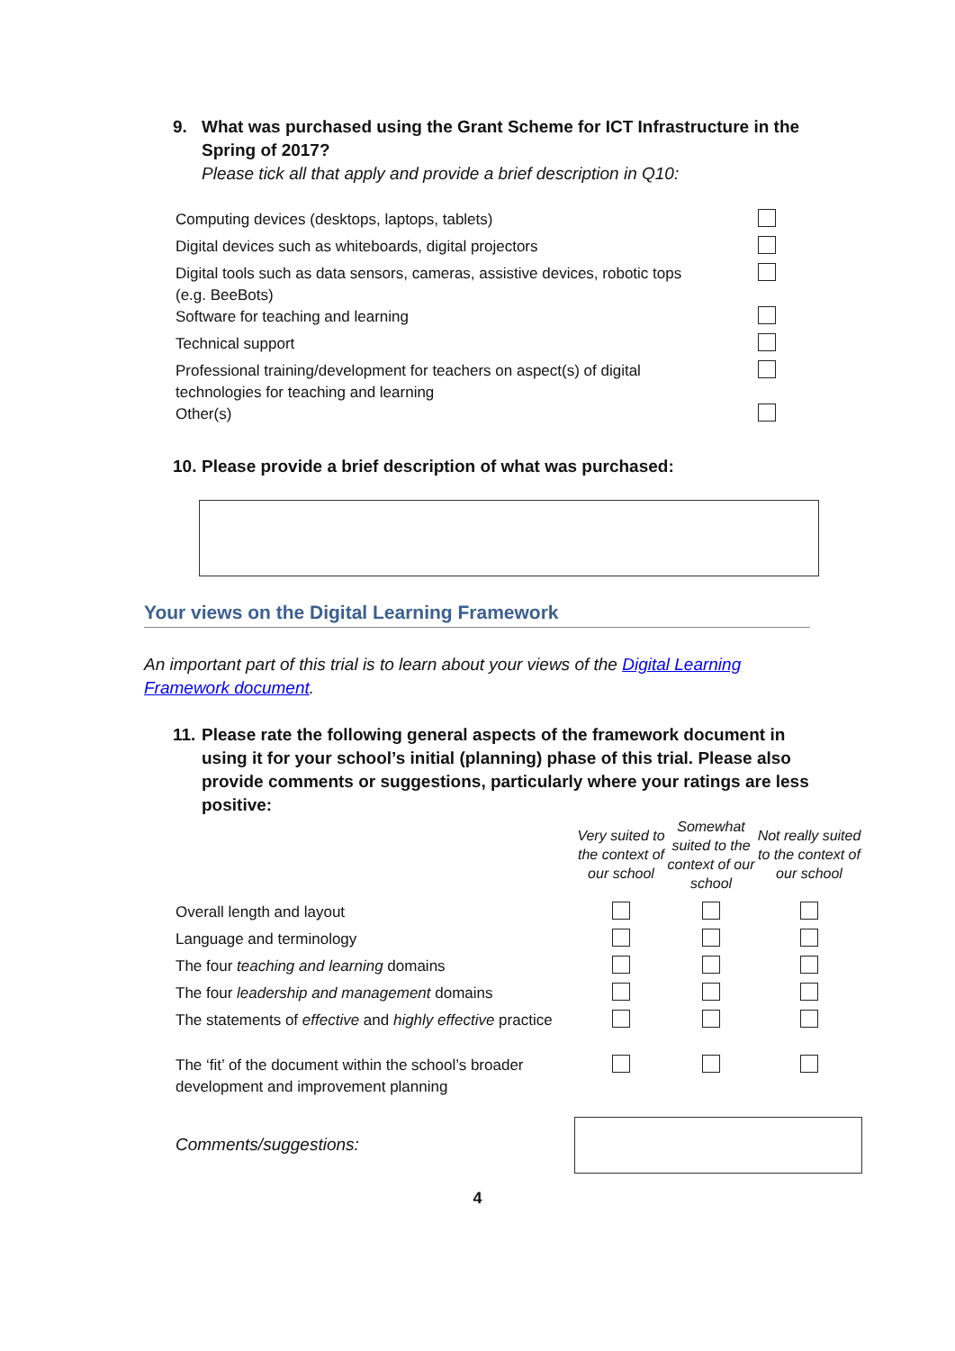9. What was purchased using the Grant Scheme for ICT Infrastructure in the
Spring of 2017?
Please tick all that apply and provide a brief description in Q10:
| Computing devices (desktops, laptops, tablets) | |
| Digital devices such as whiteboards, digital projectors | |
| Digital tools such as data sensors, cameras, assistive devices, robotic tops (e.g. BeeBots) | |
| Software for teaching and learning | |
| Technical support | |
| Professional training/development for teachers on aspect(s) of digital technologies for teaching and learning | |
| Other(s) | |
10. Please provide a brief description of what was purchased:
Your views on the Digital Learning Framework
An important part of this trial is to learn about your views of the Digital Learning Framework document.
11. Please rate the following general aspects of the framework document in
using it for your school’s initial (planning) phase of this trial. Please also provide comments or suggestions, particularly where your ratings are less positive:
| | Very suited to the context of our school | Somewhat suited to the context of our school | Not really suited to the context of our school |
| Overall length and layout | | | |
| Language and terminology | | | |
| The four teaching and learning domains | | | |
| The four leadership and management domains | | | |
| The statements of effective and highly effective practice | | | |
| The ‘fit’ of the document within the school’s broader development and improvement planning | | | |
Comments/suggestions:
4